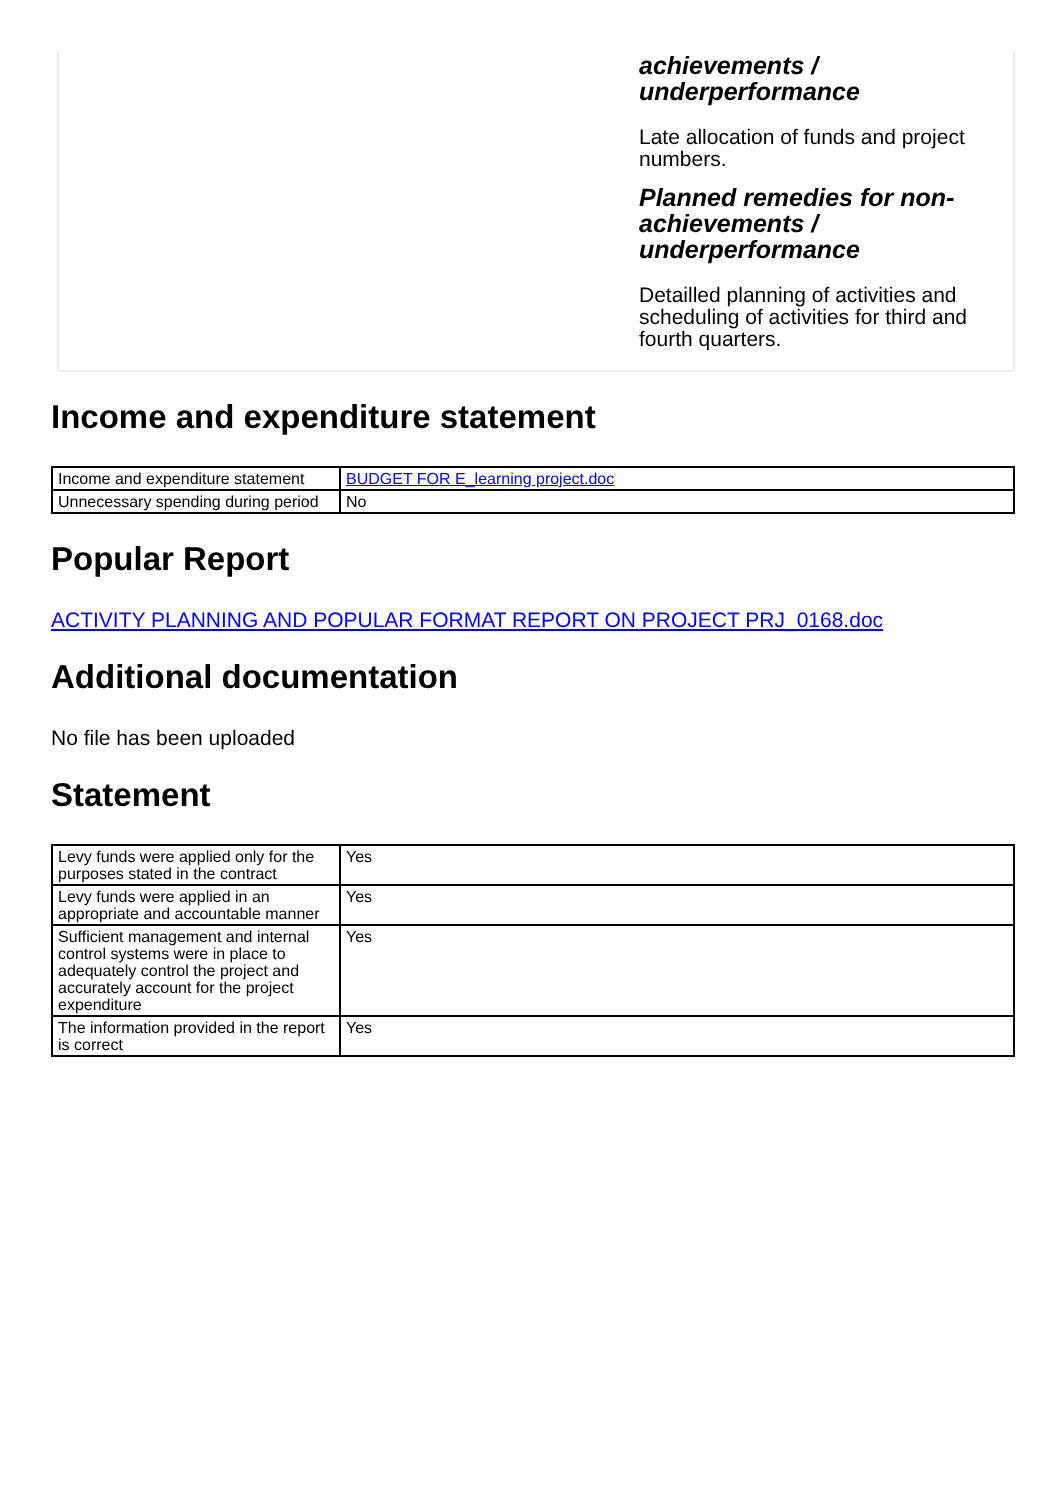achievements /
underperformance
Late allocation of funds and project numbers.
Planned remedies for non-achievements /
underperformance
Detailled planning of activities and scheduling of activities for third and fourth quarters.
Income and expenditure statement
| Income and expenditure statement | BUDGET FOR E_learning project.doc |
| Unnecessary spending during period | No |
Popular Report
ACTIVITY PLANNING AND POPULAR FORMAT REPORT ON PROJECT PRJ_0168.doc
Additional documentation
No file has been uploaded
Statement
| Levy funds were applied only for the purposes stated in the contract | Yes |
| Levy funds were applied in an appropriate and accountable manner | Yes |
| Sufficient management and internal control systems were in place to adequately control the project and accurately account for the project expenditure | Yes |
| The information provided in the report is correct | Yes |